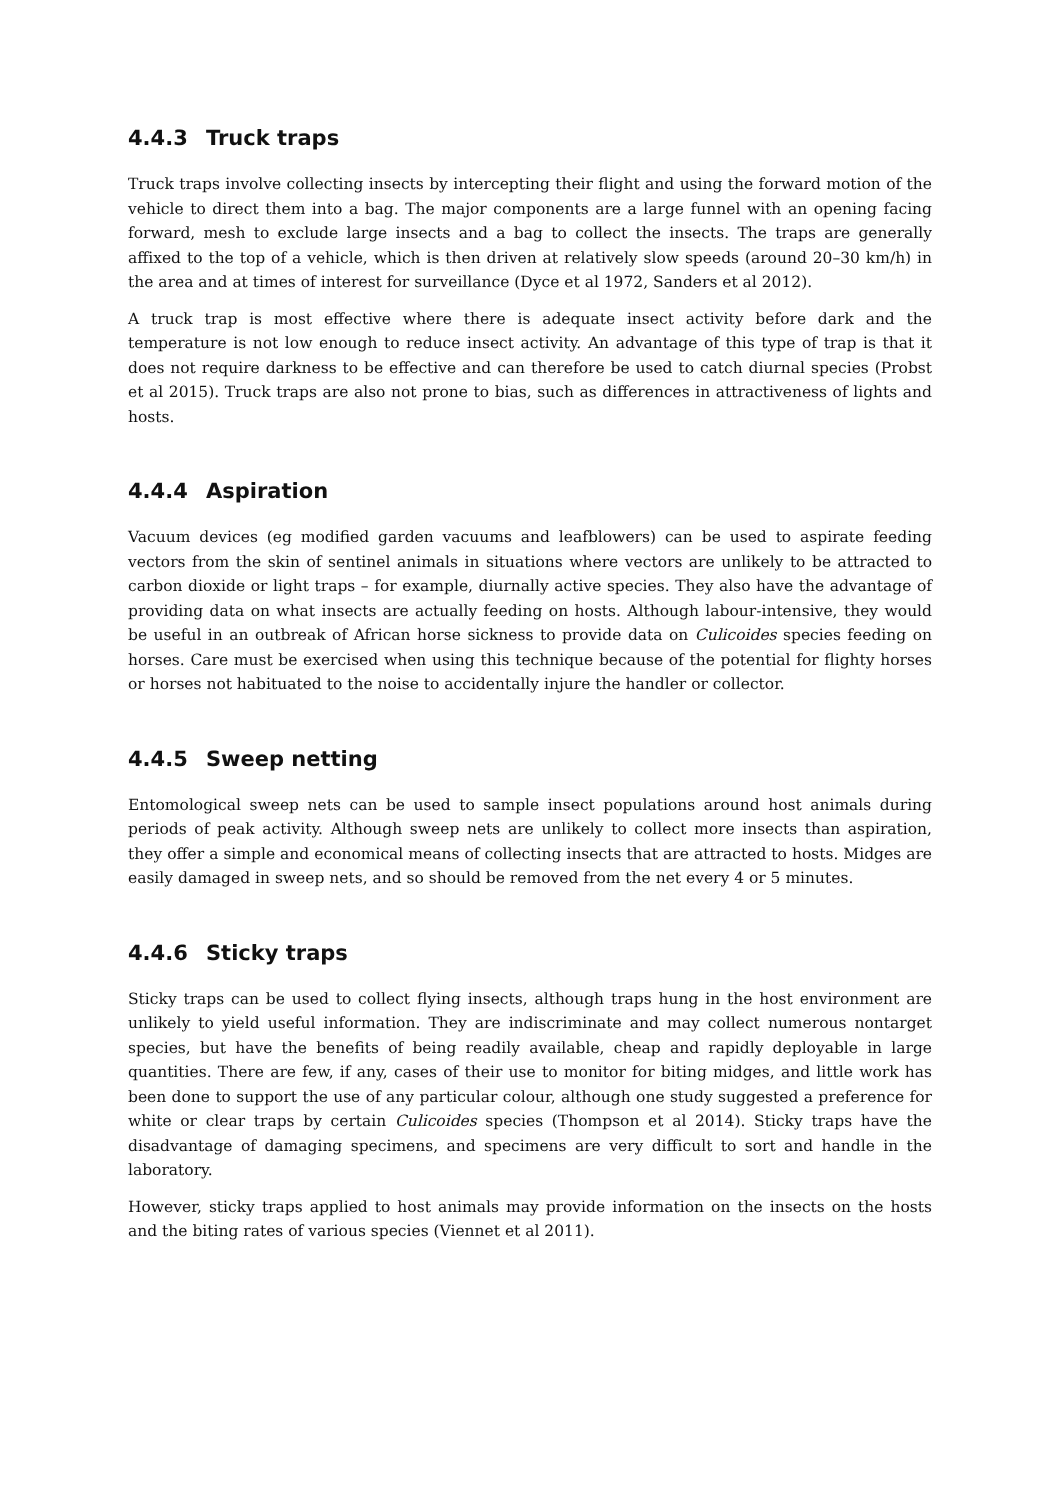4.4.3 Truck traps
Truck traps involve collecting insects by intercepting their flight and using the forward motion of the vehicle to direct them into a bag. The major components are a large funnel with an opening facing forward, mesh to exclude large insects and a bag to collect the insects. The traps are generally affixed to the top of a vehicle, which is then driven at relatively slow speeds (around 20–30 km/h) in the area and at times of interest for surveillance (Dyce et al 1972, Sanders et al 2012).
A truck trap is most effective where there is adequate insect activity before dark and the temperature is not low enough to reduce insect activity. An advantage of this type of trap is that it does not require darkness to be effective and can therefore be used to catch diurnal species (Probst et al 2015). Truck traps are also not prone to bias, such as differences in attractiveness of lights and hosts.
4.4.4 Aspiration
Vacuum devices (eg modified garden vacuums and leafblowers) can be used to aspirate feeding vectors from the skin of sentinel animals in situations where vectors are unlikely to be attracted to carbon dioxide or light traps – for example, diurnally active species. They also have the advantage of providing data on what insects are actually feeding on hosts. Although labour-intensive, they would be useful in an outbreak of African horse sickness to provide data on Culicoides species feeding on horses. Care must be exercised when using this technique because of the potential for flighty horses or horses not habituated to the noise to accidentally injure the handler or collector.
4.4.5 Sweep netting
Entomological sweep nets can be used to sample insect populations around host animals during periods of peak activity. Although sweep nets are unlikely to collect more insects than aspiration, they offer a simple and economical means of collecting insects that are attracted to hosts. Midges are easily damaged in sweep nets, and so should be removed from the net every 4 or 5 minutes.
4.4.6 Sticky traps
Sticky traps can be used to collect flying insects, although traps hung in the host environment are unlikely to yield useful information. They are indiscriminate and may collect numerous nontarget species, but have the benefits of being readily available, cheap and rapidly deployable in large quantities. There are few, if any, cases of their use to monitor for biting midges, and little work has been done to support the use of any particular colour, although one study suggested a preference for white or clear traps by certain Culicoides species (Thompson et al 2014). Sticky traps have the disadvantage of damaging specimens, and specimens are very difficult to sort and handle in the laboratory.
However, sticky traps applied to host animals may provide information on the insects on the hosts and the biting rates of various species (Viennet et al 2011).